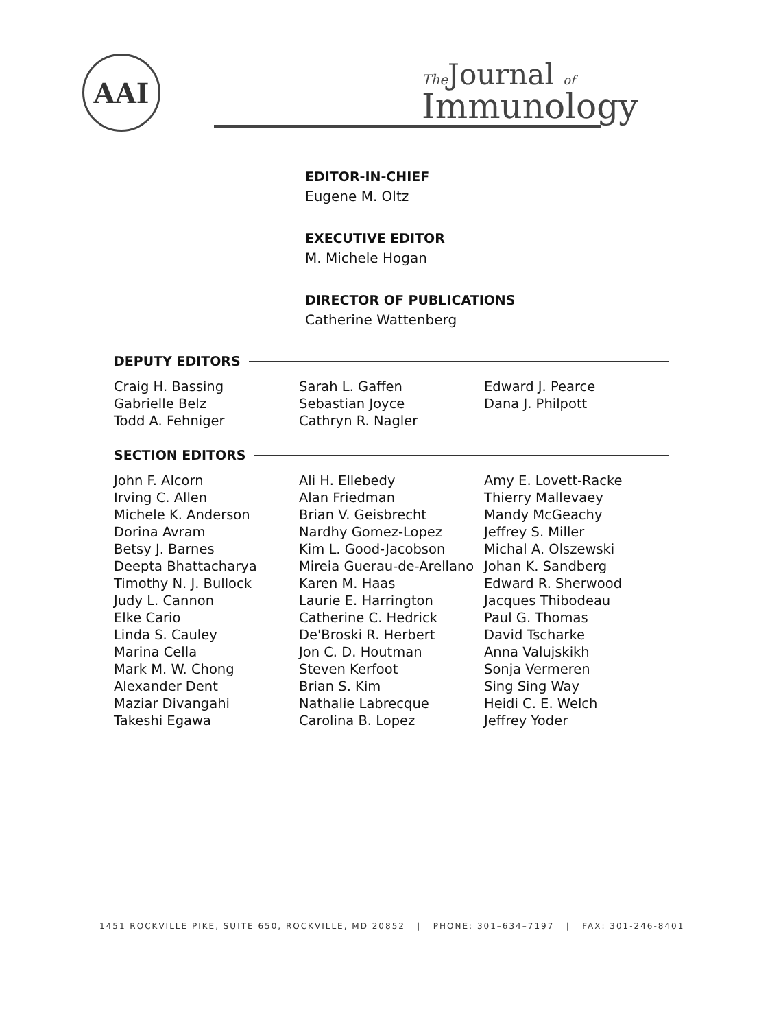AAI The Journal of
Immunology
EDITOR-IN-CHIEF
Eugene M. Oltz
EXECUTIVE EDITOR
M. Michele Hogan
DIRECTOR OF PUBLICATIONS
Catherine Wattenberg
DEPUTY EDITORS
Craig H. Bassing
Gabrielle Belz
Todd A. Fehniger
Sarah L. Gaffen
Sebastian Joyce
Cathryn R. Nagler
Edward J. Pearce
Dana J. Philpott
SECTION EDITORS
John F. Alcorn
Irving C. Allen
Michele K. Anderson
Dorina Avram
Betsy J. Barnes
Deepta Bhattacharya
Timothy N. J. Bullock
Judy L. Cannon
Elke Cario
Linda S. Cauley
Marina Cella
Mark M. W. Chong
Alexander Dent
Maziar Divangahi
Takeshi Egawa
Ali H. Ellebedy
Alan Friedman
Brian V. Geisbrecht
Nardhy Gomez-Lopez
Kim L. Good-Jacobson
Mireia Guerau-de-Arellano
Karen M. Haas
Laurie E. Harrington
Catherine C. Hedrick
De'Broski R. Herbert
Jon C. D. Houtman
Steven Kerfoot
Brian S. Kim
Nathalie Labrecque
Carolina B. Lopez
Amy E. Lovett-Racke
Thierry Mallevaey
Mandy McGeachy
Jeffrey S. Miller
Michal A. Olszewski
Johan K. Sandberg
Edward R. Sherwood
Jacques Thibodeau
Paul G. Thomas
David Tscharke
Anna Valujskikh
Sonja Vermeren
Sing Sing Way
Heidi C. E. Welch
Jeffrey Yoder
1451 ROCKVILLE PIKE, SUITE 650, ROCKVILLE, MD 20852 | PHONE: 301–634–7197 | FAX: 301-246-8401